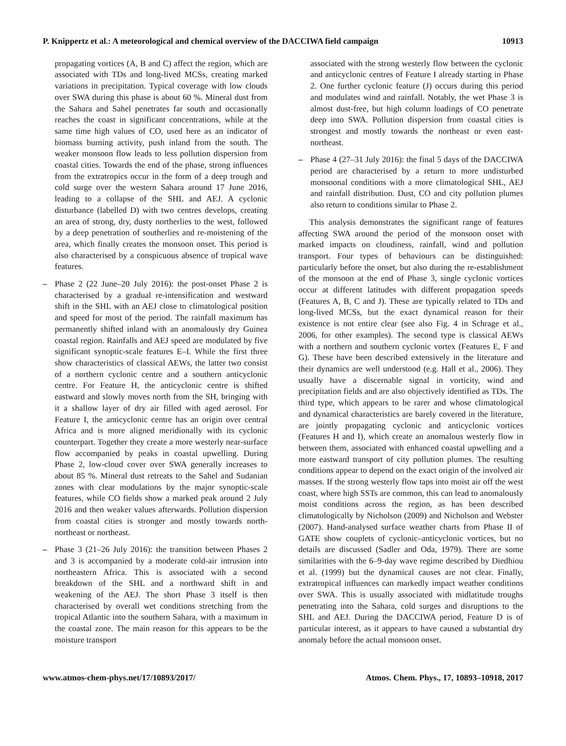P. Knippertz et al.: A meteorological and chemical overview of the DACCIWA field campaign 10913
propagating vortices (A, B and C) affect the region, which are associated with TDs and long-lived MCSs, creating marked variations in precipitation. Typical coverage with low clouds over SWA during this phase is about 60 %. Mineral dust from the Sahara and Sahel penetrates far south and occasionally reaches the coast in significant concentrations, while at the same time high values of CO, used here as an indicator of biomass burning activity, push inland from the south. The weaker monsoon flow leads to less pollution dispersion from coastal cities. Towards the end of the phase, strong influences from the extratropics occur in the form of a deep trough and cold surge over the western Sahara around 17 June 2016, leading to a collapse of the SHL and AEJ. A cyclonic disturbance (labelled D) with two centres develops, creating an area of strong, dry, dusty northerlies to the west, followed by a deep penetration of southerlies and re-moistening of the area, which finally creates the monsoon onset. This period is also characterised by a conspicuous absence of tropical wave features.
– Phase 2 (22 June–20 July 2016): the post-onset Phase 2 is characterised by a gradual re-intensification and westward shift in the SHL with an AEJ close to climatological position and speed for most of the period. The rainfall maximum has permanently shifted inland with an anomalously dry Guinea coastal region. Rainfalls and AEJ speed are modulated by five significant synoptic-scale features E–I. While the first three show characteristics of classical AEWs, the latter two consist of a northern cyclonic centre and a southern anticyclonic centre. For Feature H, the anticyclonic centre is shifted eastward and slowly moves north from the SH, bringing with it a shallow layer of dry air filled with aged aerosol. For Feature I, the anticyclonic centre has an origin over central Africa and is more aligned meridionally with its cyclonic counterpart. Together they create a more westerly near-surface flow accompanied by peaks in coastal upwelling. During Phase 2, low-cloud cover over SWA generally increases to about 85 %. Mineral dust retreats to the Sahel and Sudanian zones with clear modulations by the major synoptic-scale features, while CO fields show a marked peak around 2 July 2016 and then weaker values afterwards. Pollution dispersion from coastal cities is stronger and mostly towards north-northeast or northeast.
– Phase 3 (21–26 July 2016): the transition between Phases 2 and 3 is accompanied by a moderate cold-air intrusion into northeastern Africa. This is associated with a second breakdown of the SHL and a northward shift in and weakening of the AEJ. The short Phase 3 itself is then characterised by overall wet conditions stretching from the tropical Atlantic into the southern Sahara, with a maximum in the coastal zone. The main reason for this appears to be the moisture transport
associated with the strong westerly flow between the cyclonic and anticyclonic centres of Feature I already starting in Phase 2. One further cyclonic feature (J) occurs during this period and modulates wind and rainfall. Notably, the wet Phase 3 is almost dust-free, but high column loadings of CO penetrate deep into SWA. Pollution dispersion from coastal cities is strongest and mostly towards the northeast or even east-northeast.
– Phase 4 (27–31 July 2016): the final 5 days of the DACCIWA period are characterised by a return to more undisturbed monsoonal conditions with a more climatological SHL, AEJ and rainfall distribution. Dust, CO and city pollution plumes also return to conditions similar to Phase 2.
This analysis demonstrates the significant range of features affecting SWA around the period of the monsoon onset with marked impacts on cloudiness, rainfall, wind and pollution transport. Four types of behaviours can be distinguished: particularly before the onset, but also during the re-establishment of the monsoon at the end of Phase 3, single cyclonic vortices occur at different latitudes with different propagation speeds (Features A, B, C and J). These are typically related to TDs and long-lived MCSs, but the exact dynamical reason for their existence is not entire clear (see also Fig. 4 in Schrage et al., 2006, for other examples). The second type is classical AEWs with a northern and southern cyclonic vortex (Features E, F and G). These have been described extensively in the literature and their dynamics are well understood (e.g. Hall et al., 2006). They usually have a discernable signal in vorticity, wind and precipitation fields and are also objectively identified as TDs. The third type, which appears to be rarer and whose climatological and dynamical characteristics are barely covered in the literature, are jointly propagating cyclonic and anticyclonic vortices (Features H and I), which create an anomalous westerly flow in between them, associated with enhanced coastal upwelling and a more eastward transport of city pollution plumes. The resulting conditions appear to depend on the exact origin of the involved air masses. If the strong westerly flow taps into moist air off the west coast, where high SSTs are common, this can lead to anomalously moist conditions across the region, as has been described climatologically by Nicholson (2009) and Nicholson and Webster (2007). Hand-analysed surface weather charts from Phase II of GATE show couplets of cyclonic–anticyclonic vortices, but no details are discussed (Sadler and Oda, 1979). There are some similarities with the 6–9-day wave regime described by Diedhiou et al. (1999) but the dynamical causes are not clear. Finally, extratropical influences can markedly impact weather conditions over SWA. This is usually associated with midlatitude troughs penetrating into the Sahara, cold surges and disruptions to the SHL and AEJ. During the DACCIWA period, Feature D is of particular interest, as it appears to have caused a substantial dry anomaly before the actual monsoon onset.
www.atmos-chem-phys.net/17/10893/2017/ Atmos. Chem. Phys., 17, 10893–10918, 2017